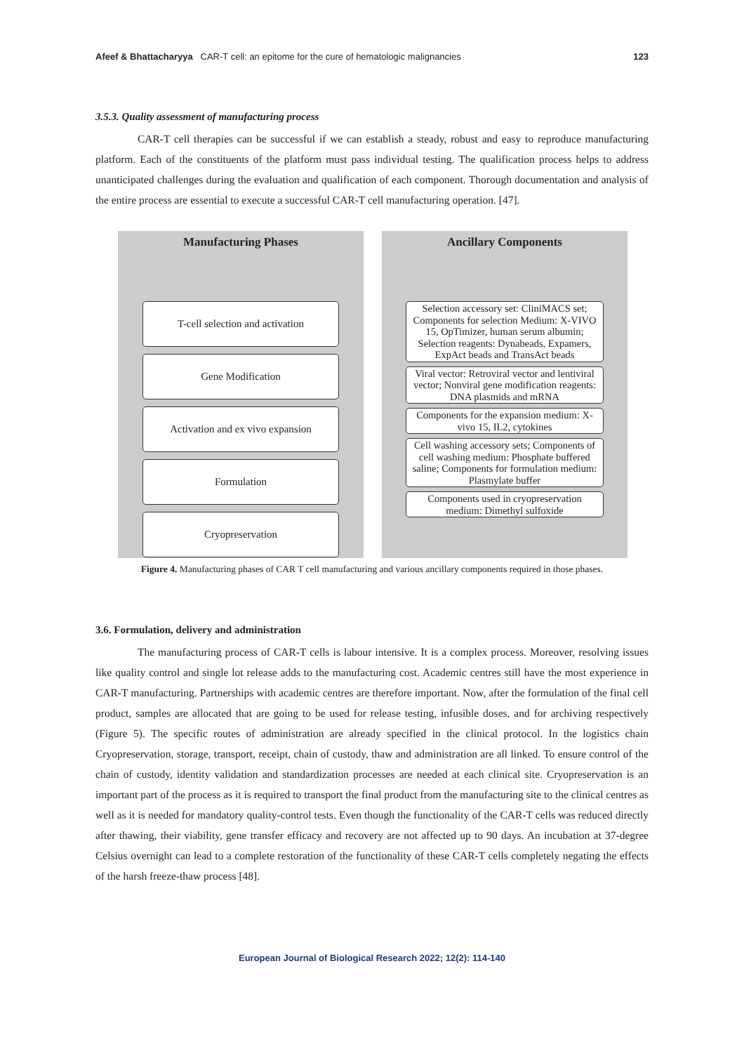Afeef & Bhattacharyya CAR-T cell: an epitome for the cure of hematologic malignancies 123
3.5.3. Quality assessment of manufacturing process
CAR-T cell therapies can be successful if we can establish a steady, robust and easy to reproduce manufacturing platform. Each of the constituents of the platform must pass individual testing. The qualification process helps to address unanticipated challenges during the evaluation and qualification of each component. Thorough documentation and analysis of the entire process are essential to execute a successful CAR-T cell manufacturing operation. [47].
Manufacturing Phases
T-cell selection and activation
Gene Modification
Activation and ex vivo expansion
Formulation
Cryopreservation
Ancillary Components
Selection accessory set: CliniMACS set; Components for selection Medium: X-VIVO 15, OpTimizer, human serum albumin; Selection reagents: Dynabeads, Expamers, ExpAct beads and TransAct beads
Viral vector: Retroviral vector and lentiviral vector; Nonviral gene modification reagents: DNA plasmids and mRNA
Components for the expansion medium: X-vivo 15, IL2, cytokines
Cell washing accessory sets; Components of cell washing medium: Phosphate buffered saline; Components for formulation medium: Plasmylate buffer
Components used in cryopreservation medium: Dimethyl sulfoxide
Figure 4. Manufacturing phases of CAR T cell manufacturing and various ancillary components required in those phases.
3.6. Formulation, delivery and administration
The manufacturing process of CAR-T cells is labour intensive. It is a complex process. Moreover, resolving issues like quality control and single lot release adds to the manufacturing cost. Academic centres still have the most experience in CAR-T manufacturing. Partnerships with academic centres are therefore important. Now, after the formulation of the final cell product, samples are allocated that are going to be used for release testing, infusible doses, and for archiving respectively (Figure 5). The specific routes of administration are already specified in the clinical protocol. In the logistics chain Cryopreservation, storage, transport, receipt, chain of custody, thaw and administration are all linked. To ensure control of the chain of custody, identity validation and standardization processes are needed at each clinical site. Cryopreservation is an important part of the process as it is required to transport the final product from the manufacturing site to the clinical centres as well as it is needed for mandatory quality-control tests. Even though the functionality of the CAR-T cells was reduced directly after thawing, their viability, gene transfer efficacy and recovery are not affected up to 90 days. An incubation at 37-degree Celsius overnight can lead to a complete restoration of the functionality of these CAR-T cells completely negating the effects of the harsh freeze-thaw process [48].
European Journal of Biological Research 2022; 12(2): 114-140